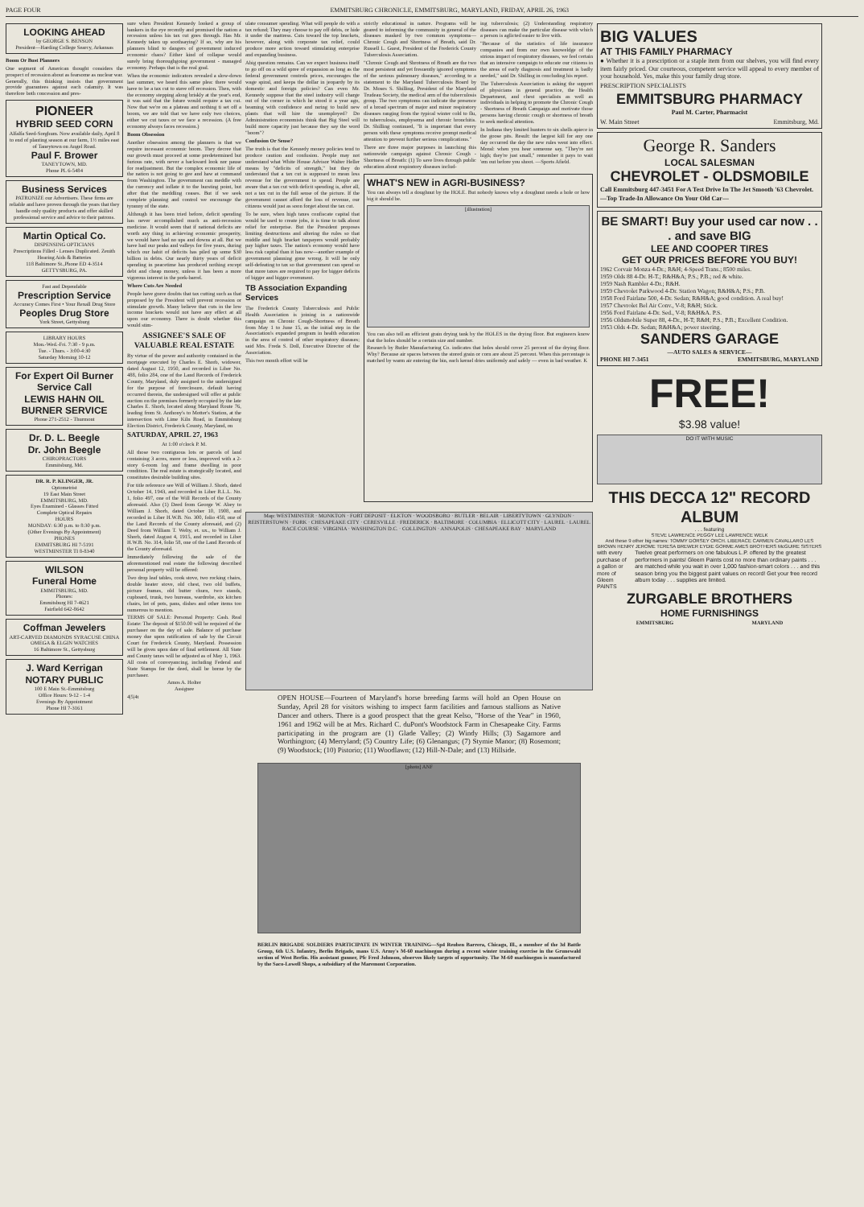PAGE FOUR EMMITSBURG CHRONICLE, EMMITSBURG, MARYLAND, FRIDAY, APRIL 26, 1963
LOOKING AHEAD
by GEORGE S. BENSON
President—Harding College Searcy, Arkansas
Boom Or Bust Planners
One segment of American thought considers the prospect of recession about as fearsome as nuclear war. Generally, this thinking insists that government provide guarantees against each calamity. It was therefore both concession and pres-
PIONEER
HYBRID SEED CORN
Alfalfa Seed-Sorghum. Now available daily, April 8 to end of planting season at our farm, 1½ miles east of Taneytown on Angel Road.
Paul F. Brower
TANEYTOWN, MD.
Phone PL 6-5484
Business Services
PATRONIZE our Advertisers. These firms are reliable and have proven through the years that they handle only quality products and offer skilled professional service and advice to their patrons.
Martin Optical Co.
DISPENSING OPTICIANS
Prescriptions Filled - Lenses Duplicated. Zenith Hearing Aids & Batteries
118 Baltimore St.,Phone ED 4-3514 GETTYSBURG, PA.
Fast and Dependable
Prescription Service
Accuracy Comes First • Your Rexall Drug Store
Peoples Drug Store
York Street, Gettysburg
LIBRARY HOURS
Mon.-Wed.-Fri. 7:30 - 9 p.m.
Tue. - Thurs. - 3:00-4:30
Saturday Morning 10-12
For Expert Oil Burner Service Call
LEWIS HAHN OIL BURNER SERVICE
Phone 271-2512 - Thurmont
Dr. D. L. Beegle
Dr. John Beegle
CHIROPRACTORS
Emmitsburg, Md.
DR. R. P. KLINGER, JR.
Optometrist
19 East Main Street
EMMITSBURG, MD.
Eyes Examined - Glasses Fitted
Complete Optical Repairs
HOURS
MONDAY: 6:30 p.m. to 8:30 p.m.
(Other Evenings By Appointment)
PHONES
EMMITSBURG HI 7-5191
WESTMINSTER TI 8-8340
WILSON
Funeral Home
EMMITSBURG, MD.
Phones:
Emmitsburg HI 7-4621
Fairfield 642-8642
Coffman Jewelers
ART-CARVED DIAMONDS SYRACUSE CHINA OMEGA & ELGIN WATCHES
16 Baltimore St., Gettysburg
J. Ward Kerrigan NOTARY PUBLIC
100 E Main St.-Emmitsburg
Office Hours: 9-12 - 1-4
Evenings By Appointment
Phone HI 7-3161
sure when President Kennedy looked a group of bankers in the eye recently and promised the nation a recession unless his tax cut goes through. Has Mr. Kennedy taken up soothsaying? If so, why are his planners blind to dangers of government induced economic chaos? Either kind of collapse would surely bring thoroughgoing government - managed economy. Perhaps that is the real goal.
When the economic indicators revealed a slow-down last summer, we heard this same plea: there would have to be a tax cut to stave off recession. Then, with the economy stepping along briskly at the year's end, it was said that the future would require a tax cut. Now that we're on a plateau and nothing ti set off a boom, we are told that we have only two choices, either we cut taxes or we face a recession. (A free economy always faces recession.)
Boom Obsession
Another obsession among the planners is that we require incessant economic boom. They decree that our growth must proceed at some predetermined but furious rate, with never a backward look nor pause for readjustment. But the complex economic life of the nation is not going to gee and haw at command from Washington. The government can meddle with the currency and inflate it to the bursting point, but after that the meddling ceases. But if we seek complete planning and control we encourage the tyranny of the state.
Although it has been tried before, deficit spending has never accomplished much as anti-recession medicine. It would seem that if national deficits are worth any thing in achieving economic prosperity, we would have had no ups and downs at all. But we have had our peaks and valleys for five years, during which our habit of deficits has piled up some $30 billion in debts. Our nearly thirty years of deficit spending in peacetime has produced nothing except debt and cheap money, unless it has been a more vigorous interest in the pork-barrel.
Where Cuts Are Needed
People have grave doubts that tax cutting such as that proposed by the President will prevent recession or stimulate growth. Many believe that cuts in the low income brackets would not have any effect at all upon our economy. There is doubt whether this would stim-
ASSIGNEE'S SALE OF VALUABLE REAL ESTATE
By virtue of the power and authority contained in the mortgage executed by Charles E. Shorb, widower, dated August 12, 1950, and recorded in Liber No. 488, folio 284, one of the Land Records of Frederick County, Maryland, duly assigned to the undersigned for the purpose of foreclosure, default having occurred therein, the undersigned will offer at public auction on the premises formerly occupied by the late Charles E. Shorb, located along Maryland Route 76, leading from St. Anthony's to Motter's Station, at the intersection with Lime Kiln Road, in Emmitsburg Election District, Frederick County, Maryland, on
SATURDAY, APRIL 27, 1963
At 1:00 o'clock P. M.
All those two contiguous lots or parcels of land containing 3 acres, more or less, improved with a 2-story 6-room log and frame dwelling in poor condition. The real estate is strategically located, and constitutes desirable building sites.
For title reference see Will of William J. Shorb, dated October 14, 1943, and recorded in Liber R.L.L. No. 1, folio 497, one of the Will Records of the County aforesaid. Also (1) Deed from George W. Abey to William J. Shorb, dated October 10, 1908, and recorded in Liber H.W.B. No. 300, folio 458, one of the Land Records of the County aforesaid, and (2) Deed from William T. Welty, et. ux., to William J. Shorb, dated August 4, 1915, and recorded in Liber H.W.B. No. 314, folio 58, one of the Land Records of the County aforesaid.
Immediately following the sale of the aforementioned real estate the following described personal property will be offered:
Two drop leaf tables, cook stove, two rocking chairs, double heater stove, old chest, two old buffets, picture frames, old butter churn, two stands, cupboard, trunk, two bureaus, wardrobe, six kitchen chairs, lot of pots, pans, dishes and other items too numerous to mention.
TERMS OF SALE: Personal Property: Cash. Real Estate: The deposit of $150.00 will be required of the purchaser on the day of sale. Balance of purchase money due upon ratification of sale by the Circuit Court for Frederick County, Maryland. Possession will be given upon date of final settlement. All State and County taxes will be adjusted as of May 1, 1963. All costs of conveyancing, including Federal and State Stamps for the deed, shall be borne by the purchaser.
Amos A. Holter
Assignee
4|5|4t
ulate consumer spending. What will people do with a tax refund; They may choose to pay off debts, or hide it under the mattress. Cuts toward the top brackets, however, along with corporate tax relief, could produce more action toward stimulating enterprise and expanding business.
Abig question remains. Can we expect business itself to go off on a wild spree of expansion as long as the federal government controls prices, encourages the wage spiral, and keeps the dollar in jeopardy by its domestic and foreign policies? Can even Mr. Kennedy suppose that the steel industry will charge out of the corner in which he stood it a year ago, beaming with confidence and raring to build new plants that will hire the unemployed? Do Administration economists think that Big Steel will build more capacity just because they say the word "boom"?
Confusion Or Sense?
The truth is that the Kennedy money policies tend to produce caution and confusion. People may not understand what White House Advisor Walter Heller means by "deficits of strength," but they do understand that a tax cut is supposed to mean less revenue for the government to spend. People are aware that a tax cut with deficit spending is, after all, not a tax cut in the full sense of the picture. If the government cannot afford the loss of revenue, our citizens would just as soon forget about the tax cut.
To be sure, when high taxes confiscate capital that would be used to create jobs, it is time to talk about relief for enterprise. But the President proposes limiting destructions and altering the rules so that middle and high bracket taxpayers would probably pay higher taxes. The nation's economy would have less risk capital than it has now—another example of government planning gone wrong. It will be only self-defeating to tax so that government can spend so that more taxes are required to pay for bigger deficits of bigger and bigger overnment.
TB Association Expanding Services
The Frederick County Tuberculosis and Public Health Association is joining in a nationwide campaign on Chronic Cough-Shortness of Breath from May 1 to June 15, as the initial step in the Association's expanded program in health education in the area of control of other respiratory diseases; said Mrs. Freda S. Doll, Executive Director of the Association.
This two month effort will be
strictly educational in nature. Programs will be geared to informing the community in general of the diseases masked by two common symptoms—Chronic Cough and Shortness of Breath, said Dr. Russell L. Guest, President of the Frederick County Tuberculosis Association.
"Chronic Cough and Shrotness of Breath are the two most persistent and yet fresuently ignored symptoms of the serious pulmonary diseases," according to a statement to the Maryland Tuberculosis Board by Dr. Moses S. Shilling, President of the Maryland Trudeau Society, the medical arm of the tuberculosis group. The two symptoms can indicate the presence of a broad spectrum of major and minor respiratory diseases ranging from the typical winter cold to flu, to tuberculosis, emphysema and chronic bronchitis. Dr. Shilling continued, "It is important that every person with these symptoms receive prompt medical attention to prevent further serious complications."
There are three major purposes in launching this nationwide campaign against Chronic Cough - Shortness of Breath: (1) To save lives through public education about respiratory diseases includ-
ing tuberculosis; (2) Understanding respiratory diseases can make the particular disease with which a person is aglicted easier to live with.
"Because of the statistics of life insurance companies and from our own knoweldge of the strious impact of respiratory diseases, we feel certain that an intensive campaign to educate our citizens in the areas of early diagnosis and treatment is badly needed," said Dr. Shilling in concluding his report.
The Tuberculosis Association is asking the support of physicians in general practice, the Health Department, and chest specialists as well as individuals in helping to promote the Chronic Cough - Shortness of Breath Campaign and motivate those persons having chronic cough or shortness of breath to seek medical attention.
In Indiana they limited hunters to six shells apiece in the goose pits. Result: the largest kill for any one day occurred the day the new rules went into effect. Moral: when you hear someone say, "They're not high; they're just small," remember it pays to wait 'em out before you shoot. —Sports Afield.
WHAT'S NEW in AGRI-BUSINESS?
You can always tell a doughnut by the HOLE. But nobody knows why a doughnut needs a hole or how big it should be.
[illustration]
You can also tell an efficient grain drying tank by the HOLES in the drying floor. But engineers know that the holes should be a certain size and number.
Research by Butler Manufacturing Co. indicates that holes should cover 25 percent of the drying floor. Why? Because air spaces between the stored grain or corn are about 25 percent. When this percentage is matched by warm air entering the bin, each kernel dries uniformly and safely — even in bad weather. K
Map: WESTMINSTER · MONKTON · FORT DEPOSIT · ELKTON · WOODSBORO · BUTLER · BELAIR · LIBERTYTOWN · GLYNDON · REISTERSTOWN · FORK · CHESAPEAKE CITY · CERESVILLE · FREDERICK · BALTIMORE · COLUMBIA · ELLICOTT CITY · LAUREL · LAUREL RACE COURSE · VIRGINIA · WASHINGTON D.C. · COLLINGTON · ANNAPOLIS · CHESAPEAKE BAY · MARYLAND
OPEN HOUSE—Fourteen of Maryland's horse breeding farms will hold an Open House on Sunday, April 28 for visitors wishing to inspect farm facilities and famous stallions as Native Dancer and others. There is a good prospect that the great Kelso, "Horse of the Year" in 1960, 1961 and 1962 will be at Mrs. Richard C. duPont's Woodstock Farm in Chesapeake City. Farms participating in the program are (1) Glade Valley; (2) Windy Hills; (3) Sagamore and Worthington; (4) Merryland; (5) Country Life; (6) Glenangus; (7) Stymie Manor; (8) Rosemont; (9) Woodstock; (10) Pistorio; (11) Woodlawn; (12) Hill-N-Dale; and (13) Hillside.
[photo] ANF
BERLIN BRIGADE SOLDIERS PARTICIPATE IN WINTER TRAINING—Sp4 Reuben Barrera, Chicago, Ill., a member of the 3d Battle Group, 6th U.S. Infantry, Berlin Brigade, mans U.S. Army's M-60 machinegun during a recent winter training exercise in the Grunewald section of West Berlin. His assistant gunner, Pfc Fred Johnson, observes likely targets of opportunity. The M-60 machinegun is manufactured by the Saco-Lowell Shops, a subsidiary of the Maremont Corporation.
BIG VALUES
AT THIS FAMILY PHARMACY
● Whether it is a prescription or a staple item from our shelves, you will find every item fairly priced. Our courteous, competent service will appeal to every member of your household. Yes, make this your family drug store.
PRESCRIPTION SPECIALISTS
EMMITSBURG PHARMACY
Paul M. Carter, Pharmacist
W. Main Street Emmitsburg, Md.
George R. Sanders
LOCAL SALESMAN
CHEVROLET - OLDSMOBILE
Call Emmitsburg 447-3451 For A Test Drive In The Jet Smooth '63 Chevrolet.
—Top Trade-In Allowance On Your Old Car—
BE SMART! Buy your used car now . . . and save BIG
LEE AND COOPER TIRES
GET OUR PRICES BEFORE YOU BUY!
1962 Corvair Monza 4-Dr.; R&H; 4-Speed Trans.; 8500 miles.
1959 Olds 88 4-Dr. H-T.; R&H&A; P.S.; P.B.; red & white.
1959 Nash Rambler 4-Dr.; R&H.
1959 Chevrolet Parkwood 4-Dr. Station Wagon; R&H&A; P.S.; P.B.
1958 Ford Fairlane 500, 4-Dr. Sedan; R&H&A; good condition. A real buy!
1957 Chevrolet Bel Air Conv., V-8; R&H; Stick.
1956 Ford Fairlane 4-Dr. Sed., V-8; R&H&A. P.S.
1956 Oldsmobile Super 88, 4-Dr., H-T; R&H; P.S.; P.B.; Excellent Condition.
1953 Olds 4-Dr. Sedan; R&H&A; power steering.
SANDERS GARAGE
—AUTO SALES & SERVICE—
PHONE HI 7-3451 EMMITSBURG, MARYLAND
FREE!
$3.98 value!
DO IT WITH MUSIC
THIS DECCA 12" RECORD ALBUM
. . . featuring
STEVE LAWRENCE PEGGY LEE LAWRENCE WELK
And these 9 other big names: TOMMY DORSEY ORCH. LIBERACE CARMEN CAVALLARO LES BROWN HENRY JEROME TERESA BREWER EYDIE GORME AMES BROTHERS McGUIRE SISTERS
with every purchase of a gallon or more of Gleem PAINTS
Twelve great performers on one fabulous L.P. offered by the greatest performers in paints! Gleem Paints cost no more than ordinary paints . . . are matched while you wait in over 1,000 fashion-smart colors . . . and this season bring you the biggest paint values on record! Get your free record album today . . . supplies are limited.
ZURGABLE BROTHERS
HOME FURNISHINGS
EMMITSBURG MARYLAND